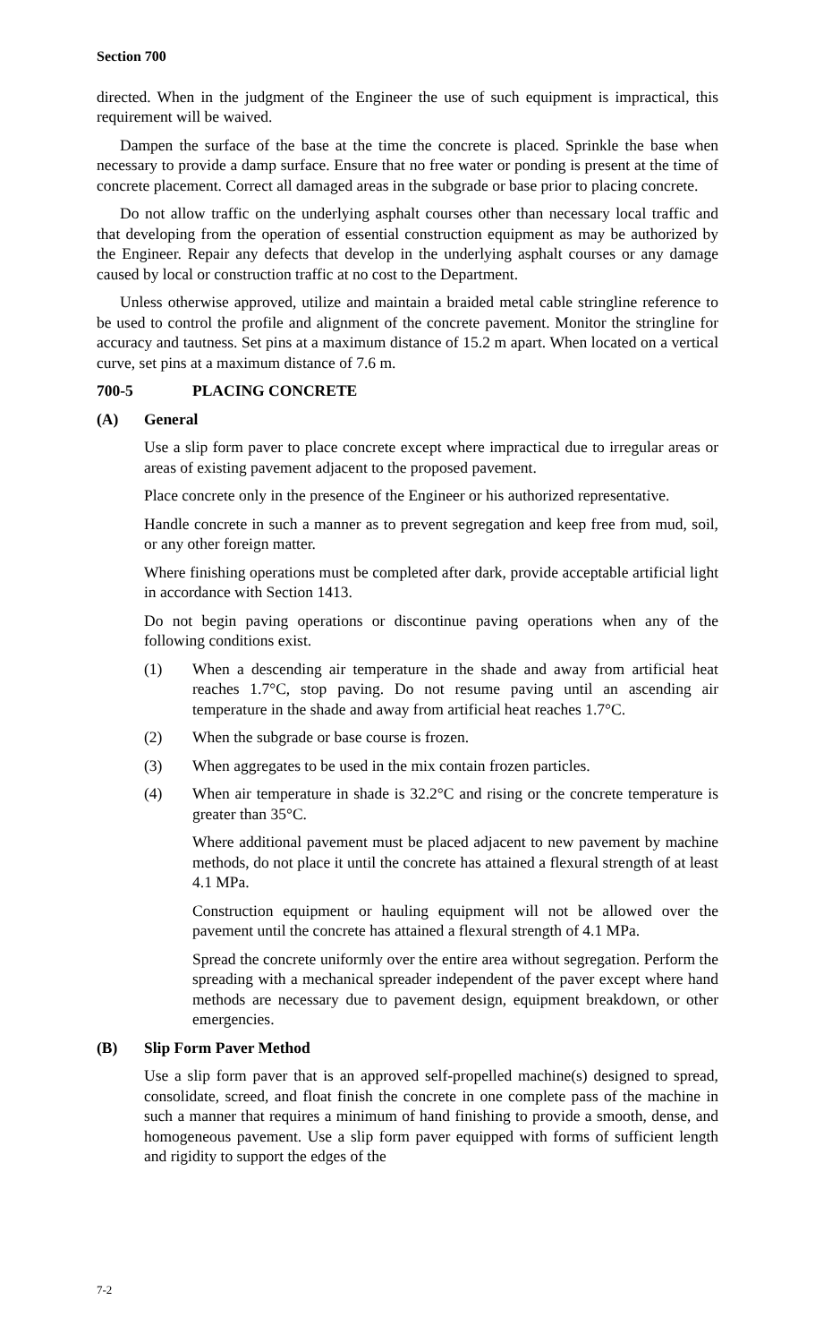Section 700
directed. When in the judgment of the Engineer the use of such equipment is impractical, this requirement will be waived.
Dampen the surface of the base at the time the concrete is placed. Sprinkle the base when necessary to provide a damp surface. Ensure that no free water or ponding is present at the time of concrete placement. Correct all damaged areas in the subgrade or base prior to placing concrete.
Do not allow traffic on the underlying asphalt courses other than necessary local traffic and that developing from the operation of essential construction equipment as may be authorized by the Engineer. Repair any defects that develop in the underlying asphalt courses or any damage caused by local or construction traffic at no cost to the Department.
Unless otherwise approved, utilize and maintain a braided metal cable stringline reference to be used to control the profile and alignment of the concrete pavement. Monitor the stringline for accuracy and tautness. Set pins at a maximum distance of 15.2 m apart. When located on a vertical curve, set pins at a maximum distance of 7.6 m.
700-5 PLACING CONCRETE
(A) General
Use a slip form paver to place concrete except where impractical due to irregular areas or areas of existing pavement adjacent to the proposed pavement.
Place concrete only in the presence of the Engineer or his authorized representative.
Handle concrete in such a manner as to prevent segregation and keep free from mud, soil, or any other foreign matter.
Where finishing operations must be completed after dark, provide acceptable artificial light in accordance with Section 1413.
Do not begin paving operations or discontinue paving operations when any of the following conditions exist.
(1) When a descending air temperature in the shade and away from artificial heat reaches 1.7°C, stop paving. Do not resume paving until an ascending air temperature in the shade and away from artificial heat reaches 1.7°C.
(2) When the subgrade or base course is frozen.
(3) When aggregates to be used in the mix contain frozen particles.
(4) When air temperature in shade is 32.2°C and rising or the concrete temperature is greater than 35°C.
Where additional pavement must be placed adjacent to new pavement by machine methods, do not place it until the concrete has attained a flexural strength of at least 4.1 MPa.
Construction equipment or hauling equipment will not be allowed over the pavement until the concrete has attained a flexural strength of 4.1 MPa.
Spread the concrete uniformly over the entire area without segregation. Perform the spreading with a mechanical spreader independent of the paver except where hand methods are necessary due to pavement design, equipment breakdown, or other emergencies.
(B) Slip Form Paver Method
Use a slip form paver that is an approved self-propelled machine(s) designed to spread, consolidate, screed, and float finish the concrete in one complete pass of the machine in such a manner that requires a minimum of hand finishing to provide a smooth, dense, and homogeneous pavement. Use a slip form paver equipped with forms of sufficient length and rigidity to support the edges of the
7-2